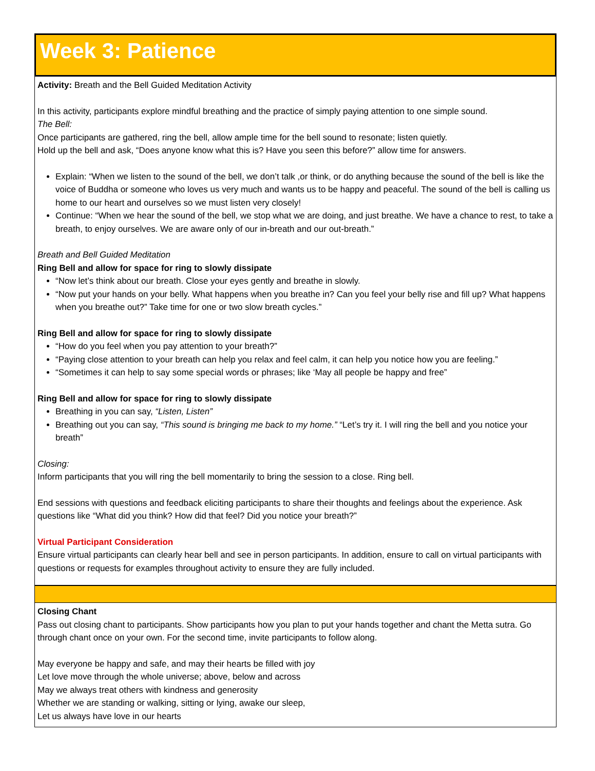Week 3: Patience
Activity: Breath and the Bell Guided Meditation Activity
In this activity, participants explore mindful breathing and the practice of simply paying attention to one simple sound.
The Bell:
Once participants are gathered, ring the bell, allow ample time for the bell sound to resonate; listen quietly.
Hold up the bell and ask, “Does anyone know what this is? Have you seen this before?” allow time for answers.
Explain: “When we listen to the sound of the bell, we don’t talk ,or think, or do anything because the sound of the bell is like the voice of Buddha or someone who loves us very much and wants us to be happy and peaceful. The sound of the bell is calling us home to our heart and ourselves so we must listen very closely!
Continue: “When we hear the sound of the bell, we stop what we are doing, and just breathe. We have a chance to rest, to take a breath, to enjoy ourselves. We are aware only of our in-breath and our out-breath.”
Breath and Bell Guided Meditation
Ring Bell and allow for space for ring to slowly dissipate
“Now let’s think about our breath. Close your eyes gently and breathe in slowly.
“Now put your hands on your belly. What happens when you breathe in? Can you feel your belly rise and fill up? What happens when you breathe out?” Take time for one or two slow breath cycles.”
Ring Bell and allow for space for ring to slowly dissipate
“How do you feel when you pay attention to your breath?”
“Paying close attention to your breath can help you relax and feel calm, it can help you notice how you are feeling.”
“Sometimes it can help to say some special words or phrases; like ‘May all people be happy and free”
Ring Bell and allow for space for ring to slowly dissipate
Breathing in you can say, “Listen, Listen”
Breathing out you can say, “This sound is bringing me back to my home.” “Let’s try it. I will ring the bell and you notice your breath”
Closing:
Inform participants that you will ring the bell momentarily to bring the session to a close. Ring bell.
End sessions with questions and feedback eliciting participants to share their thoughts and feelings about the experience. Ask questions like “What did you think? How did that feel? Did you notice your breath?”
Virtual Participant Consideration
Ensure virtual participants can clearly hear bell and see in person participants. In addition, ensure to call on virtual participants with questions or requests for examples throughout activity to ensure they are fully included.
Closing Chant
Pass out closing chant to participants. Show participants how you plan to put your hands together and chant the Metta sutra. Go through chant once on your own. For the second time, invite participants to follow along.
May everyone be happy and safe, and may their hearts be filled with joy
Let love move through the whole universe; above, below and across
May we always treat others with kindness and generosity
Whether we are standing or walking, sitting or lying, awake our sleep,
Let us always have love in our hearts